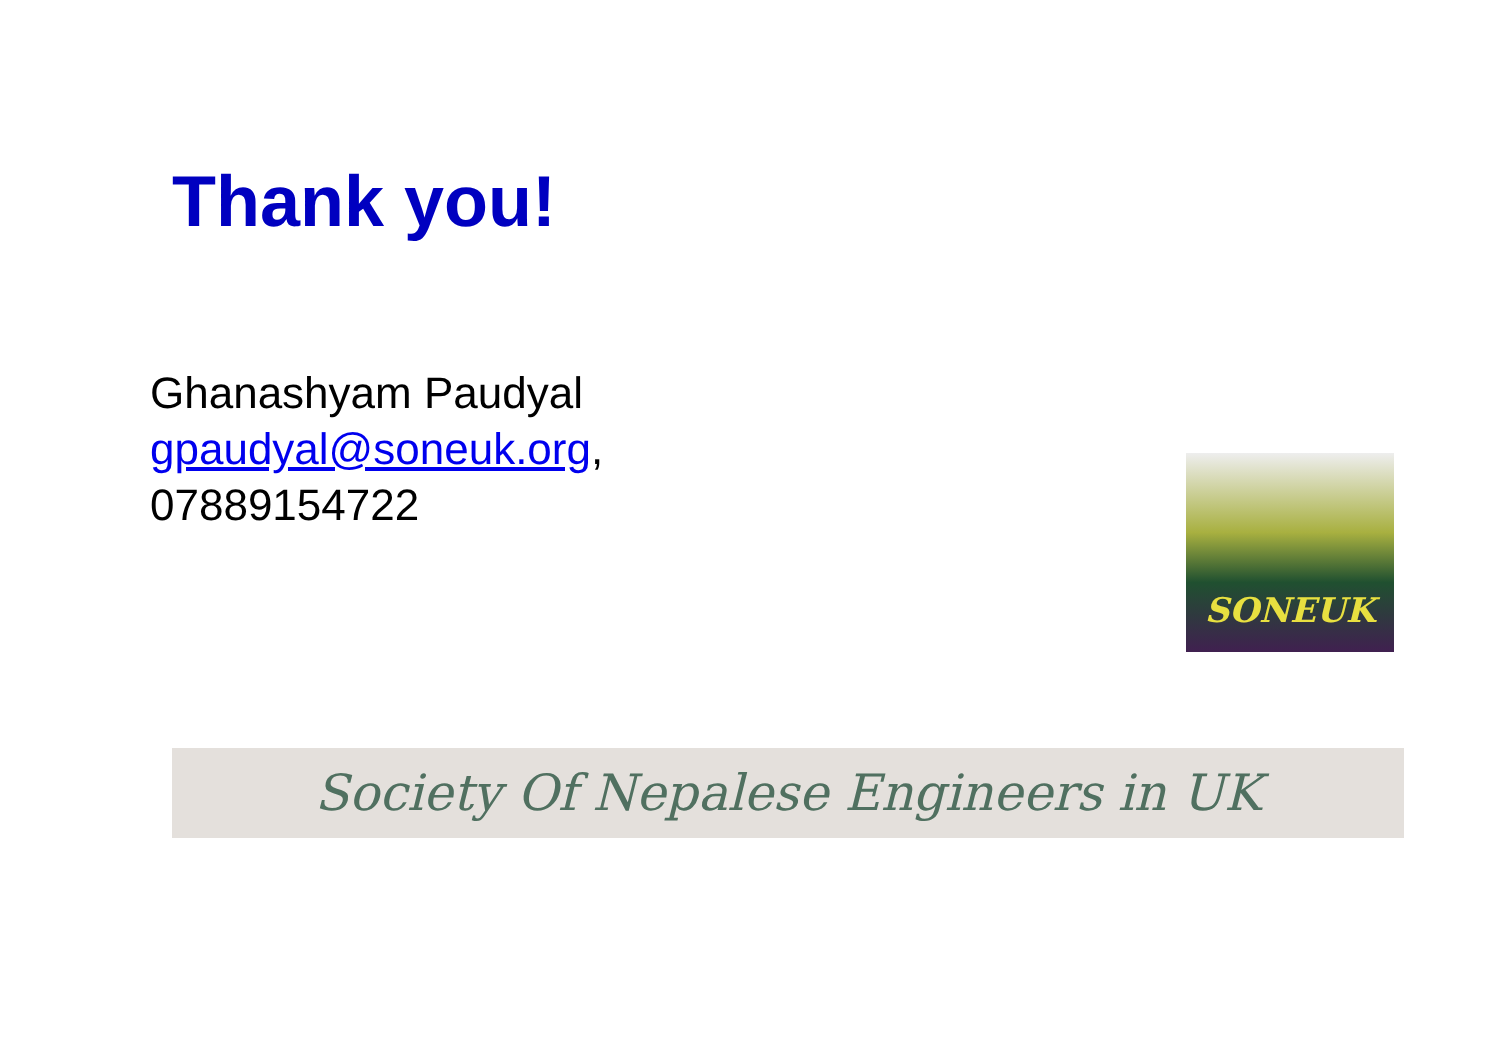Thank you!
Ghanashyam Paudyal
gpaudyal@soneuk.org,
07889154722
SONEUK
Society Of Nepalese Engineers in UK